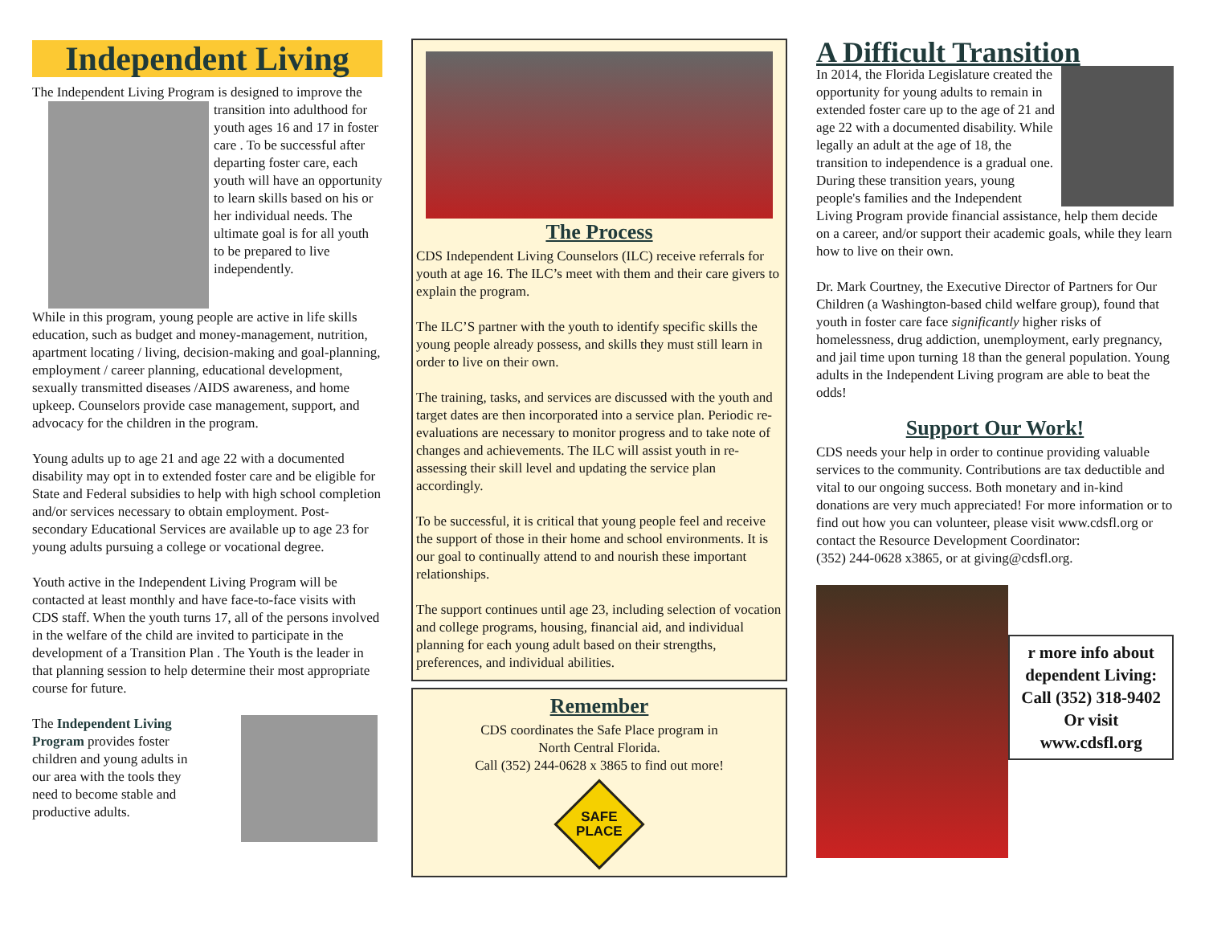Independent Living
The Independent Living Program is designed to improve the transition into adulthood for youth ages 16 and 17 in foster care . To be successful after departing foster care, each youth will have an opportunity to learn skills based on his or her individual needs. The ultimate goal is for all youth to be prepared to live independently.
While in this program, young people are active in life skills education, such as budget and money-management, nutrition, apartment locating / living, decision-making and goal-planning, employment / career planning, educational development, sexually transmitted diseases /AIDS awareness, and home upkeep. Counselors provide case management, support, and advocacy for the children in the program.
Young adults up to age 21 and age 22 with a documented disability may opt in to extended foster care and be eligible for State and Federal subsidies to help with high school completion and/or services necessary to obtain employment. Post-secondary Educational Services are available up to age 23 for young adults pursuing a college or vocational degree.
Youth active in the Independent Living Program will be contacted at least monthly and have face-to-face visits with CDS staff. When the youth turns 17, all of the persons involved in the welfare of the child are invited to participate in the development of a Transition Plan . The Youth is the leader in that planning session to help determine their most appropriate course for future.
The Independent Living Program provides foster children and young adults in our area with the tools they need to become stable and productive adults.
The Process
CDS Independent Living Counselors (ILC) receive referrals for youth at age 16. The ILC’s meet with them and their care givers to explain the program.
The ILC’S partner with the youth to identify specific skills the young people already possess, and skills they must still learn in order to live on their own.
The training, tasks, and services are discussed with the youth and target dates are then incorporated into a service plan. Periodic re-evaluations are necessary to monitor progress and to take note of changes and achievements. The ILC will assist youth in re-assessing their skill level and updating the service plan accordingly.
To be successful, it is critical that young people feel and receive the support of those in their home and school environments. It is our goal to continually attend to and nourish these important relationships.
The support continues until age 23, including selection of vocation and college programs, housing, financial aid, and individual planning for each young adult based on their strengths, preferences, and individual abilities.
Remember
CDS coordinates the Safe Place program in
North Central Florida.
Call (352) 244-0628 x 3865 to find out more!
SAFE
PLACE
A Difficult Transition
In 2014, the Florida Legislature created the opportunity for young adults to remain in extended foster care up to the age of 21 and age 22 with a documented disability. While legally an adult at the age of 18, the transition to independence is a gradual one. During these transition years, young people's families and the Independent Living Program provide financial assistance, help them decide on a career, and/or support their academic goals, while they learn how to live on their own.
Dr. Mark Courtney, the Executive Director of Partners for Our Children (a Washington-based child welfare group), found that youth in foster care face significantly higher risks of homelessness, drug addiction, unemployment, early pregnancy, and jail time upon turning 18 than the general population. Young adults in the Independent Living program are able to beat the odds!
Support Our Work!
CDS needs your help in order to continue providing valuable services to the community. Contributions are tax deductible and vital to our ongoing success. Both monetary and in-kind donations are very much appreciated! For more information or to find out how you can volunteer, please visit www.cdsfl.org or contact the Resource Development Coordinator:
(352) 244-0628 x3865, or at giving@cdsfl.org.
r more info about dependent Living: Call (352) 318-9402 Or visit www.cdsfl.org